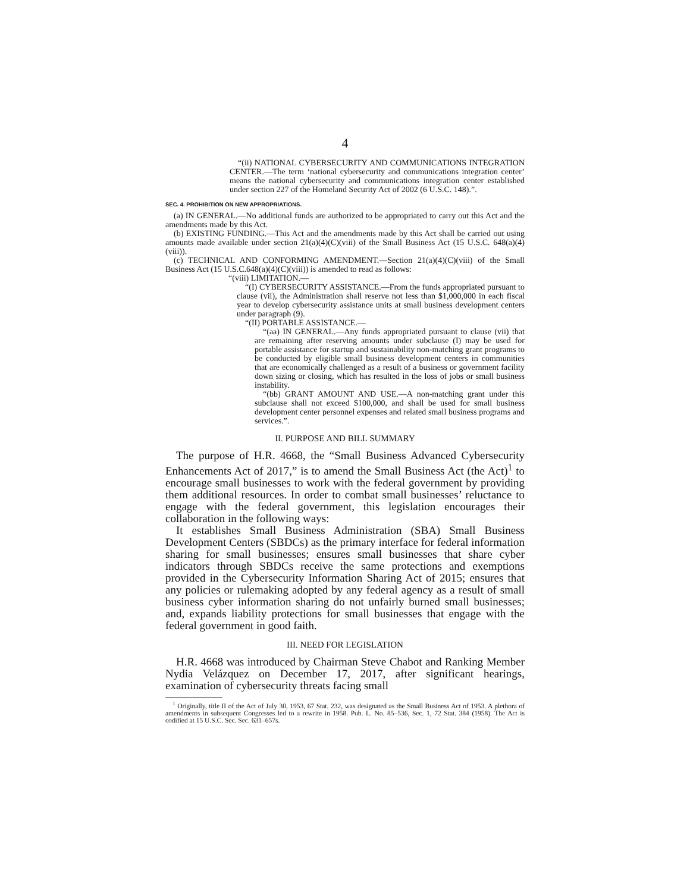4
“(ii) NATIONAL CYBERSECURITY AND COMMUNICATIONS INTEGRATION CENTER.—The term ‘national cybersecurity and communications integration center’ means the national cybersecurity and communications integration center established under section 227 of the Homeland Security Act of 2002 (6 U.S.C. 148).”.
SEC. 4. PROHIBITION ON NEW APPROPRIATIONS.
(a) IN GENERAL.—No additional funds are authorized to be appropriated to carry out this Act and the amendments made by this Act.
(b) EXISTING FUNDING.—This Act and the amendments made by this Act shall be carried out using amounts made available under section 21(a)(4)(C)(viii) of the Small Business Act (15 U.S.C. 648(a)(4)(viii)).
(c) TECHNICAL AND CONFORMING AMENDMENT.—Section 21(a)(4)(C)(viii) of the Small Business Act (15 U.S.C.648(a)(4)(C)(viii)) is amended to read as follows:
“(viii) LIMITATION.—
“(I) CYBERSECURITY ASSISTANCE.—From the funds appropriated pursuant to clause (vii), the Administration shall reserve not less than $1,000,000 in each fiscal year to develop cybersecurity assistance units at small business development centers under paragraph (9).
“(II) PORTABLE ASSISTANCE.—
“(aa) IN GENERAL.—Any funds appropriated pursuant to clause (vii) that are remaining after reserving amounts under subclause (I) may be used for portable assistance for startup and sustainability non-matching grant programs to be conducted by eligible small business development centers in communities that are economically challenged as a result of a business or government facility down sizing or closing, which has resulted in the loss of jobs or small business instability.
“(bb) GRANT AMOUNT AND USE.—A non-matching grant under this subclause shall not exceed $100,000, and shall be used for small business development center personnel expenses and related small business programs and services.”.
II. PURPOSE AND BILL SUMMARY
The purpose of H.R. 4668, the “Small Business Advanced Cybersecurity Enhancements Act of 2017,” is to amend the Small Business Act (the Act)<sup>1</sup> to encourage small businesses to work with the federal government by providing them additional resources. In order to combat small businesses’ reluctance to engage with the federal government, this legislation encourages their collaboration in the following ways:
It establishes Small Business Administration (SBA) Small Business Development Centers (SBDCs) as the primary interface for federal information sharing for small businesses; ensures small businesses that share cyber indicators through SBDCs receive the same protections and exemptions provided in the Cybersecurity Information Sharing Act of 2015; ensures that any policies or rulemaking adopted by any federal agency as a result of small business cyber information sharing do not unfairly burned small businesses; and, expands liability protections for small businesses that engage with the federal government in good faith.
III. NEED FOR LEGISLATION
H.R. 4668 was introduced by Chairman Steve Chabot and Ranking Member Nydia Velázquez on December 17, 2017, after significant hearings, examination of cybersecurity threats facing small
<sup>1</sup> Originally, title II of the Act of July 30, 1953, 67 Stat. 232, was designated as the Small Business Act of 1953. A plethora of amendments in subsequent Congresses led to a rewrite in 1958. Pub. L. No. 85–536, Sec. 1, 72 Stat. 384 (1958). The Act is codified at 15 U.S.C. Sec. Sec. 631–657s.